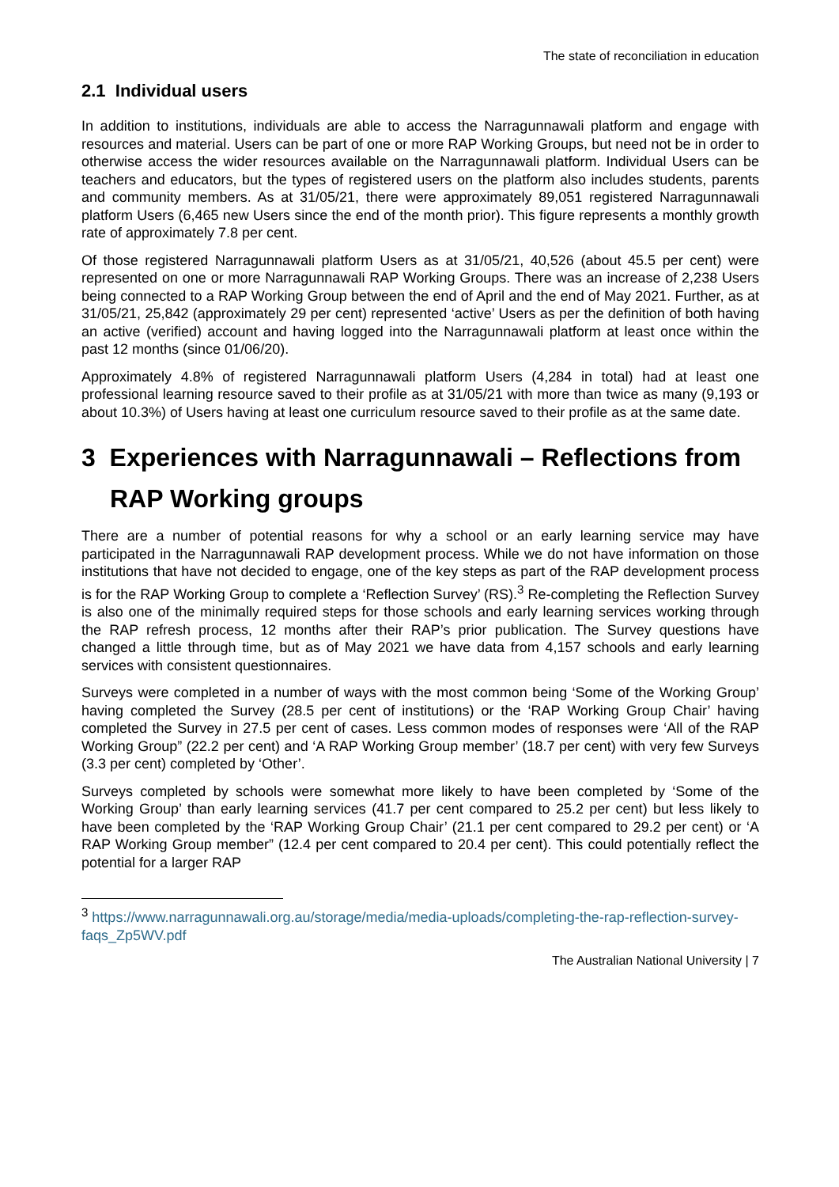The state of reconciliation in education
2.1 Individual users
In addition to institutions, individuals are able to access the Narragunnawali platform and engage with resources and material. Users can be part of one or more RAP Working Groups, but need not be in order to otherwise access the wider resources available on the Narragunnawali platform. Individual Users can be teachers and educators, but the types of registered users on the platform also includes students, parents and community members. As at 31/05/21, there were approximately 89,051 registered Narragunnawali platform Users (6,465 new Users since the end of the month prior). This figure represents a monthly growth rate of approximately 7.8 per cent.
Of those registered Narragunnawali platform Users as at 31/05/21, 40,526 (about 45.5 per cent) were represented on one or more Narragunnawali RAP Working Groups. There was an increase of 2,238 Users being connected to a RAP Working Group between the end of April and the end of May 2021. Further, as at 31/05/21, 25,842 (approximately 29 per cent) represented ‘active’ Users as per the definition of both having an active (verified) account and having logged into the Narragunnawali platform at least once within the past 12 months (since 01/06/20).
Approximately 4.8% of registered Narragunnawali platform Users (4,284 in total) had at least one professional learning resource saved to their profile as at 31/05/21 with more than twice as many (9,193 or about 10.3%) of Users having at least one curriculum resource saved to their profile as at the same date.
3 Experiences with Narragunnawali – Reflections from RAP Working groups
There are a number of potential reasons for why a school or an early learning service may have participated in the Narragunnawali RAP development process. While we do not have information on those institutions that have not decided to engage, one of the key steps as part of the RAP development process is for the RAP Working Group to complete a ‘Reflection Survey’ (RS).<sup>3</sup> Re-completing the Reflection Survey is also one of the minimally required steps for those schools and early learning services working through the RAP refresh process, 12 months after their RAP’s prior publication. The Survey questions have changed a little through time, but as of May 2021 we have data from 4,157 schools and early learning services with consistent questionnaires.
Surveys were completed in a number of ways with the most common being ‘Some of the Working Group’ having completed the Survey (28.5 per cent of institutions) or the ‘RAP Working Group Chair’ having completed the Survey in 27.5 per cent of cases. Less common modes of responses were ‘All of the RAP Working Group” (22.2 per cent) and ‘A RAP Working Group member’ (18.7 per cent) with very few Surveys (3.3 per cent) completed by ‘Other’.
Surveys completed by schools were somewhat more likely to have been completed by ‘Some of the Working Group’ than early learning services (41.7 per cent compared to 25.2 per cent) but less likely to have been completed by the ‘RAP Working Group Chair’ (21.1 per cent compared to 29.2 per cent) or ‘A RAP Working Group member” (12.4 per cent compared to 20.4 per cent). This could potentially reflect the potential for a larger RAP
<sup>3</sup> https://www.narragunnawali.org.au/storage/media/media-uploads/completing-the-rap-reflection-survey-faqs_Zp5WV.pdf
The Australian National University | 7